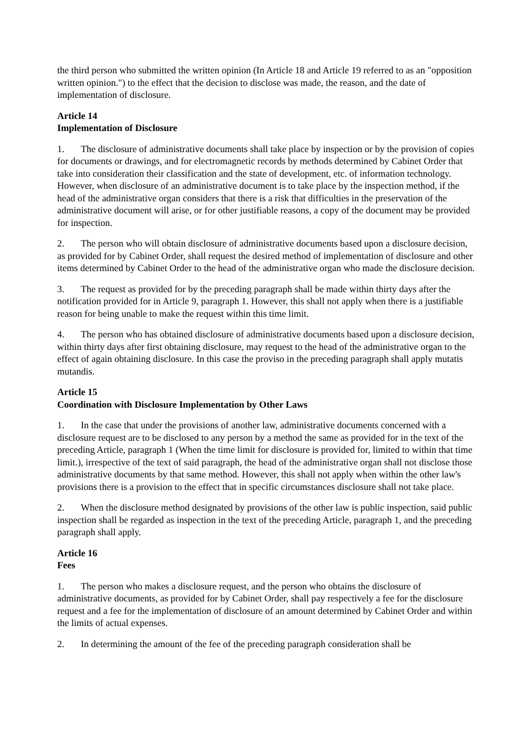the third person who submitted the written opinion (In Article 18 and Article 19 referred to as an "opposition written opinion.") to the effect that the decision to disclose was made, the reason, and the date of implementation of disclosure.
Article 14
Implementation of Disclosure
1. The disclosure of administrative documents shall take place by inspection or by the provision of copies for documents or drawings, and for electromagnetic records by methods determined by Cabinet Order that take into consideration their classification and the state of development, etc. of information technology. However, when disclosure of an administrative document is to take place by the inspection method, if the head of the administrative organ considers that there is a risk that difficulties in the preservation of the administrative document will arise, or for other justifiable reasons, a copy of the document may be provided for inspection.
2. The person who will obtain disclosure of administrative documents based upon a disclosure decision, as provided for by Cabinet Order, shall request the desired method of implementation of disclosure and other items determined by Cabinet Order to the head of the administrative organ who made the disclosure decision.
3. The request as provided for by the preceding paragraph shall be made within thirty days after the notification provided for in Article 9, paragraph 1. However, this shall not apply when there is a justifiable reason for being unable to make the request within this time limit.
4. The person who has obtained disclosure of administrative documents based upon a disclosure decision, within thirty days after first obtaining disclosure, may request to the head of the administrative organ to the effect of again obtaining disclosure. In this case the proviso in the preceding paragraph shall apply mutatis mutandis.
Article 15
Coordination with Disclosure Implementation by Other Laws
1. In the case that under the provisions of another law, administrative documents concerned with a disclosure request are to be disclosed to any person by a method the same as provided for in the text of the preceding Article, paragraph 1 (When the time limit for disclosure is provided for, limited to within that time limit.), irrespective of the text of said paragraph, the head of the administrative organ shall not disclose those administrative documents by that same method. However, this shall not apply when within the other law's provisions there is a provision to the effect that in specific circumstances disclosure shall not take place.
2. When the disclosure method designated by provisions of the other law is public inspection, said public inspection shall be regarded as inspection in the text of the preceding Article, paragraph 1, and the preceding paragraph shall apply.
Article 16
Fees
1. The person who makes a disclosure request, and the person who obtains the disclosure of administrative documents, as provided for by Cabinet Order, shall pay respectively a fee for the disclosure request and a fee for the implementation of disclosure of an amount determined by Cabinet Order and within the limits of actual expenses.
2. In determining the amount of the fee of the preceding paragraph consideration shall be